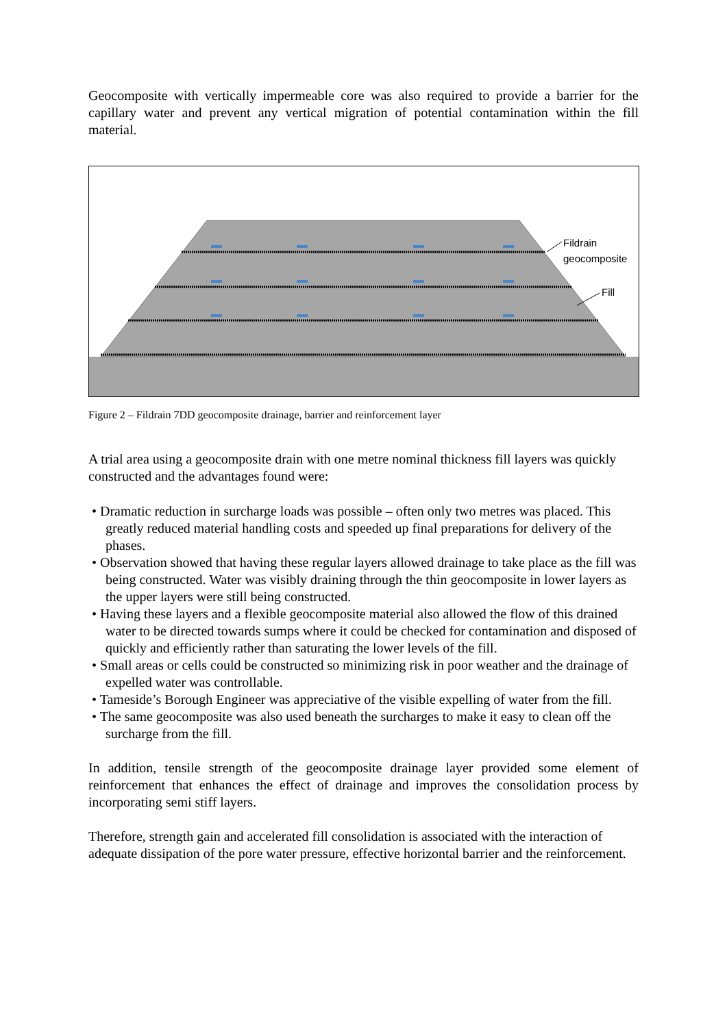Geocomposite with vertically impermeable core was also required to provide a barrier for the capillary water and prevent any vertical migration of potential contamination within the fill material.
Fildrain
geocomposite
Fill
Figure 2 – Fildrain 7DD geocomposite drainage, barrier and reinforcement layer
A trial area using a geocomposite drain with one metre nominal thickness fill layers was quickly constructed and the advantages found were:
• Dramatic reduction in surcharge loads was possible – often only two metres was placed. This greatly reduced material handling costs and speeded up final preparations for delivery of the phases.
• Observation showed that having these regular layers allowed drainage to take place as the fill was being constructed. Water was visibly draining through the thin geocomposite in lower layers as the upper layers were still being constructed.
• Having these layers and a flexible geocomposite material also allowed the flow of this drained water to be directed towards sumps where it could be checked for contamination and disposed of quickly and efficiently rather than saturating the lower levels of the fill.
• Small areas or cells could be constructed so minimizing risk in poor weather and the drainage of expelled water was controllable.
• Tameside’s Borough Engineer was appreciative of the visible expelling of water from the fill.
• The same geocomposite was also used beneath the surcharges to make it easy to clean off the surcharge from the fill.
In addition, tensile strength of the geocomposite drainage layer provided some element of reinforcement that enhances the effect of drainage and improves the consolidation process by incorporating semi stiff layers.
Therefore, strength gain and accelerated fill consolidation is associated with the interaction of adequate dissipation of the pore water pressure, effective horizontal barrier and the reinforcement.